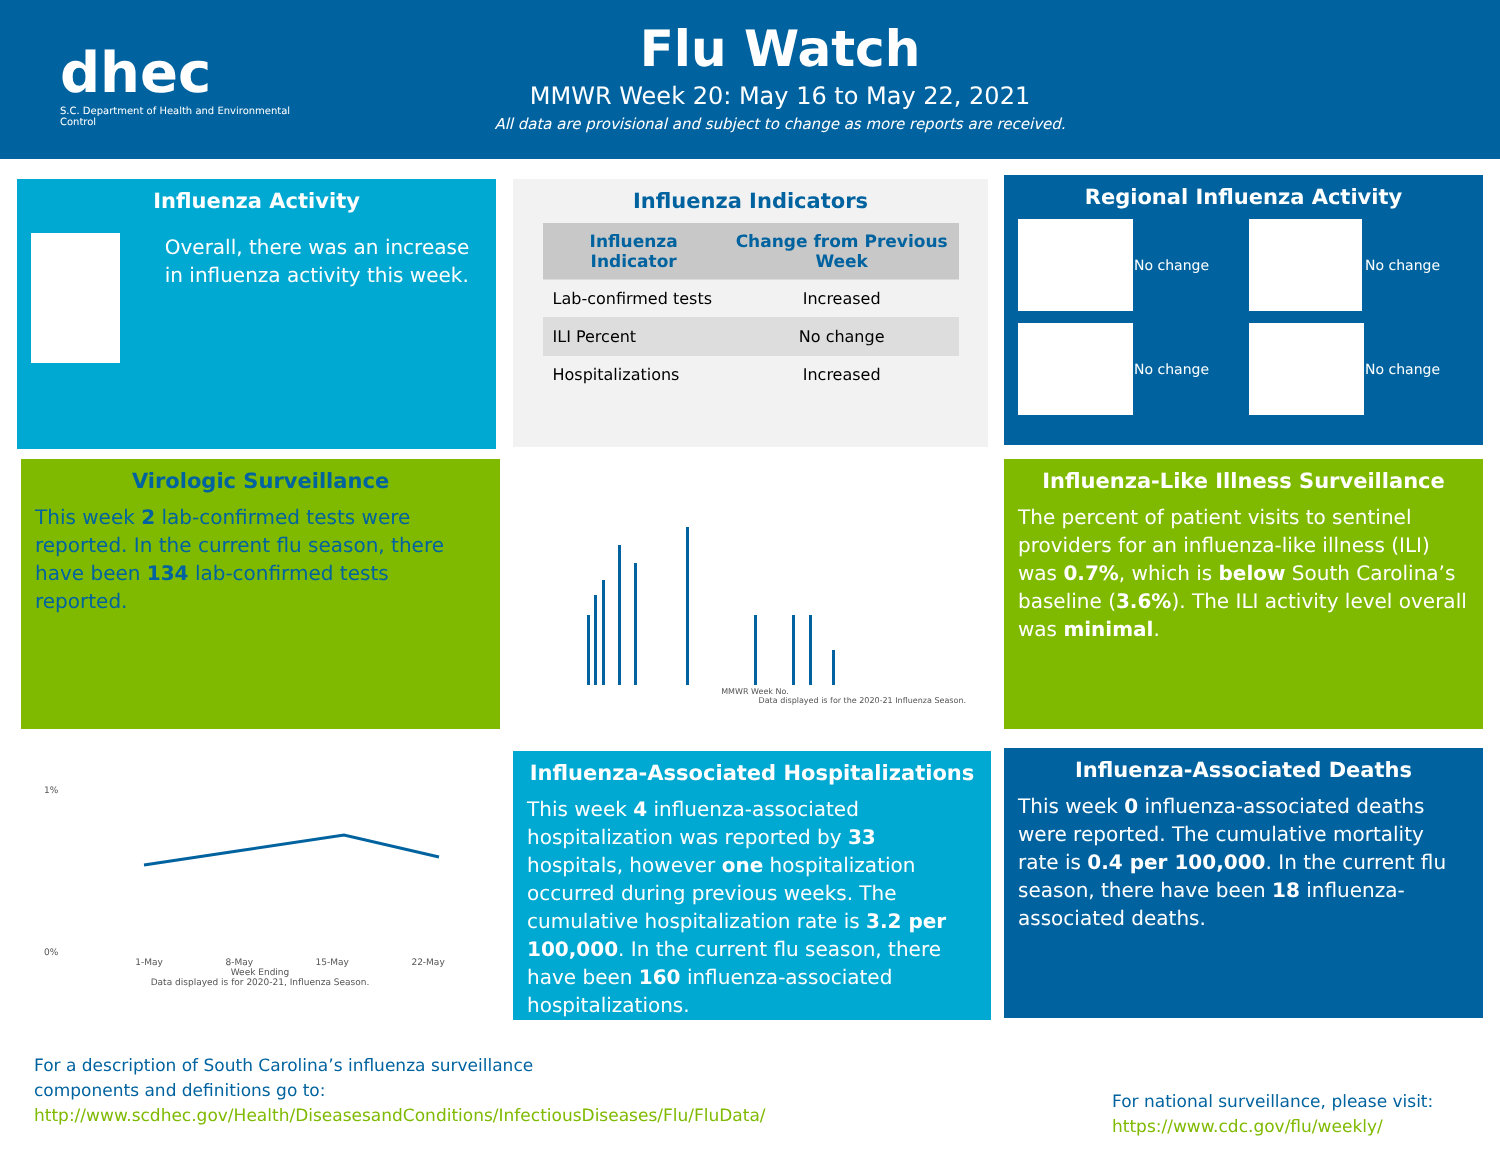dhec
S.C. Department of Health and Environmental Control
Flu Watch
MMWR Week 20: May 16 to May 22, 2021
All data are provisional and subject to change as more reports are received.
Influenza Activity
Overall, there was an increase in influenza activity this week.
Influenza Indicators
| Influenza Indicator | Change from Previous Week |
| --- | --- |
| Lab-confirmed tests | Increased |
| ILI Percent | No change |
| Hospitalizations | Increased |
Regional Influenza Activity
No change
No change
No change
No change
Virologic Surveillance
This week 2 lab-confirmed tests were reported. In the current flu season, there have been 134 lab-confirmed tests reported.
MMWR Week No.
Data displayed is for the 2020-21 Influenza Season.
Influenza-Like Illness Surveillance
The percent of patient visits to sentinel providers for an influenza-like illness (ILI) was 0.7%, which is below South Carolina’s baseline (3.6%). The ILI activity level overall was minimal.
1%
0%
1-May 8-May 15-May 22-May
Week Ending
Data displayed is for 2020-21, Influenza Season.
Influenza-Associated Hospitalizations
This week 4 influenza-associated hospitalization was reported by 33 hospitals, however one hospitalization occurred during previous weeks. The cumulative hospitalization rate is 3.2 per 100,000. In the current flu season, there have been 160 influenza-associated hospitalizations.
Influenza-Associated Deaths
This week 0 influenza-associated deaths were reported. The cumulative mortality rate is 0.4 per 100,000. In the current flu season, there have been 18 influenza-associated deaths.
For a description of South Carolina’s influenza surveillance components and definitions go to: http://www.scdhec.gov/Health/DiseasesandConditions/InfectiousDiseases/Flu/FluData/
For national surveillance, please visit:
https://www.cdc.gov/flu/weekly/